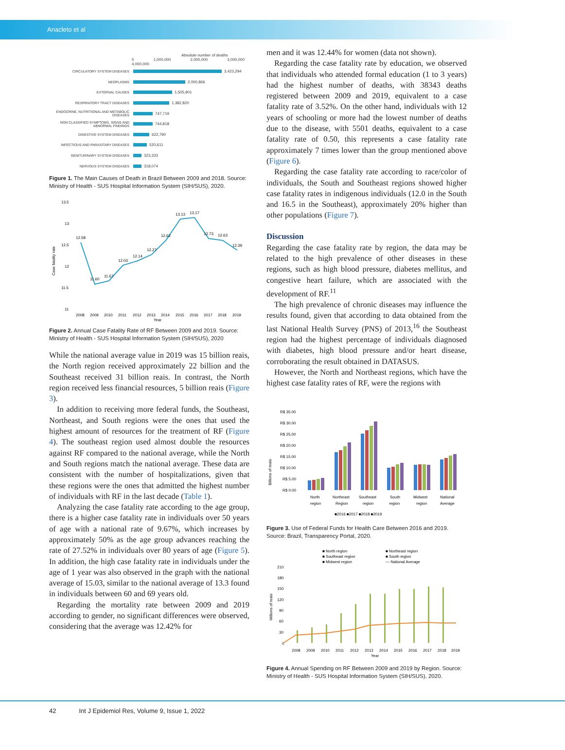Anacleto et al
Absolute number of deaths
0 1,000,000 2,000,000 3,000,000 4,000,000
CIRCULATORY SYSTEM DISEASES 3,423,294
NEOPLASMS 2,000,866
EXTERNAL CAUSES 1,505,901
RESPIRATORY TRACT DISEASES 1,382,820
ENDOCRINE, NUTRITIONAL AND METABOLIC DISEASES 747,719
NON CLASSIFIED SYMPTOMS, SIGNS AND ABNORMAL FINDINGS 744,818
DIGESTIVE SYSTEM DISEASES 622,790
INFECTIOUS AND PARASITARY DISEASES 520,611
GENITURINARY SYSTEM DISEASES 323,333
NERVOUS SYSTEM DISEASES 318,074
Figure 1. The Main Causes of Death in Brazil Between 2009 and 2018. Source: Ministry of Health - SUS Hospital Information System (SIH/SUS), 2020.
13.5
13
12.5
12
11.5
11
Case fatality rate
12.58
11.60
11.67
12.03
12.14
12.27
12.62
13.13
13.17
12.73
12.63
12.39
2008
2009
2010
2011
2012
2013
2014
2015
2016
2017
2018
2019
Year
Figure 2. Annual Case Fatality Rate of RF Between 2009 and 2019. Source: Ministry of Health - SUS Hospital Information System (SIH/SUS), 2020
While the national average value in 2019 was 15 billion reais, the North region received approximately 22 billion and the Southeast received 31 billion reais. In contrast, the North region received less financial resources, 5 billion reais (Figure 3).
In addition to receiving more federal funds, the Southeast, Northeast, and South regions were the ones that used the highest amount of resources for the treatment of RF (Figure 4). The southeast region used almost double the resources against RF compared to the national average, while the North and South regions match the national average. These data are consistent with the number of hospitalizations, given that these regions were the ones that admitted the highest number of individuals with RF in the last decade (Table 1).
Analyzing the case fatality rate according to the age group, there is a higher case fatality rate in individuals over 50 years of age with a national rate of 9.67%, which increases by approximately 50% as the age group advances reaching the rate of 27.52% in individuals over 80 years of age (Figure 5). In addition, the high case fatality rate in individuals under the age of 1 year was also observed in the graph with the national average of 15.03, similar to the national average of 13.3 found in individuals between 60 and 69 years old.
Regarding the mortality rate between 2009 and 2019 according to gender, no significant differences were observed, considering that the average was 12.42% for
men and it was 12.44% for women (data not shown).
Regarding the case fatality rate by education, we observed that individuals who attended formal education (1 to 3 years) had the highest number of deaths, with 38343 deaths registered between 2009 and 2019, equivalent to a case fatality rate of 3.52%. On the other hand, individuals with 12 years of schooling or more had the lowest number of deaths due to the disease, with 5501 deaths, equivalent to a case fatality rate of 0.50, this represents a case fatality rate approximately 7 times lower than the group mentioned above (Figure 6).
Regarding the case fatality rate according to race/color of individuals, the South and Southeast regions showed higher case fatality rates in indigenous individuals (12.0 in the South and 16.5 in the Southeast), approximately 20% higher than other populations (Figure 7).
Discussion
Regarding the case fatality rate by region, the data may be related to the high prevalence of other diseases in these regions, such as high blood pressure, diabetes mellitus, and congestive heart failure, which are associated with the development of RF.<sup>11</sup>
The high prevalence of chronic diseases may influence the results found, given that according to data obtained from the last National Health Survey (PNS) of 2013,<sup>16</sup> the Southeast region had the highest percentage of individuals diagnosed with diabetes, high blood pressure and/or heart disease, corroborating the result obtained in DATASUS.
However, the North and Northeast regions, which have the highest case fatality rates of RF, were the regions with
Billions of reais
R$ 35.00
R$ 30.00
R$ 25.00
R$ 20.00
R$ 15.00
R$ 10.00
R$ 5.00
R$ 0.00
North
region
Northeast
Region
Southeast
region
South
region
Midwest
region
National
Average
■2016 ■2017 ■2018 ■2019
Figure 3. Use of Federal Funds for Health Care Between 2016 and 2019. Source: Brazil, Transparency Portal, 2020.
■ North region
■ Northeast region
■ Southeast region
■ South region
■ Midwest region
— National Average
Millions of reais
210
180
150
120
90
60
30
0
2008
2009
2010
2011
2012
2013
2014
2015
2016
2017
2018
2019
Year
Figure 4. Annual Spending on RF Between 2009 and 2019 by Region. Source: Ministry of Health - SUS Hospital Information System (SIH/SUS), 2020.
42 Int J Epidemiol Res, Volume 9, Issue 1, 2022